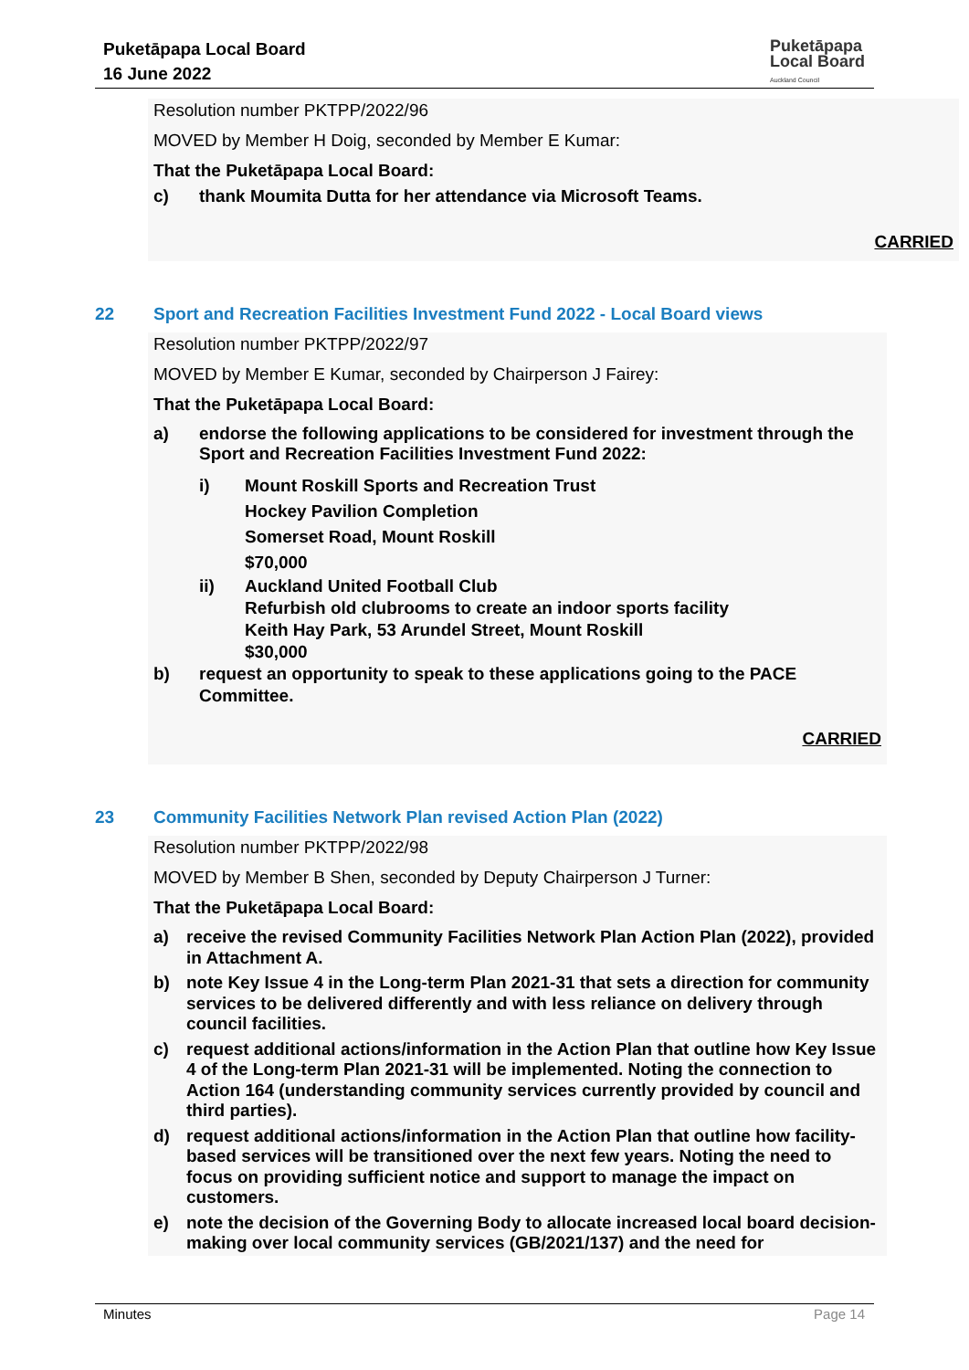Puketāpapa Local Board
16 June 2022
Puketāpapa
Local Board
Auckland Council
Resolution number PKTPP/2022/96
MOVED by Member H Doig, seconded by Member E Kumar:
That the Puketāpapa Local Board:
c) thank Moumita Dutta for her attendance via Microsoft Teams.
CARRIED
22 Sport and Recreation Facilities Investment Fund 2022 - Local Board views
Resolution number PKTPP/2022/97
MOVED by Member E Kumar, seconded by Chairperson J Fairey:
That the Puketāpapa Local Board:
a) endorse the following applications to be considered for investment through the Sport and Recreation Facilities Investment Fund 2022:
i) Mount Roskill Sports and Recreation Trust
Hockey Pavilion Completion
Somerset Road, Mount Roskill
$70,000
ii) Auckland United Football Club
Refurbish old clubrooms to create an indoor sports facility
Keith Hay Park, 53 Arundel Street, Mount Roskill
$30,000
b) request an opportunity to speak to these applications going to the PACE Committee.
CARRIED
23 Community Facilities Network Plan revised Action Plan (2022)
Resolution number PKTPP/2022/98
MOVED by Member B Shen, seconded by Deputy Chairperson J Turner:
That the Puketāpapa Local Board:
a) receive the revised Community Facilities Network Plan Action Plan (2022), provided in Attachment A.
b) note Key Issue 4 in the Long-term Plan 2021-31 that sets a direction for community services to be delivered differently and with less reliance on delivery through council facilities.
c) request additional actions/information in the Action Plan that outline how Key Issue 4 of the Long-term Plan 2021-31 will be implemented. Noting the connection to Action 164 (understanding community services currently provided by council and third parties).
d) request additional actions/information in the Action Plan that outline how facility-based services will be transitioned over the next few years. Noting the need to focus on providing sufficient notice and support to manage the impact on customers.
e) note the decision of the Governing Body to allocate increased local board decision-making over local community services (GB/2021/137) and the need for
Minutes Page 14